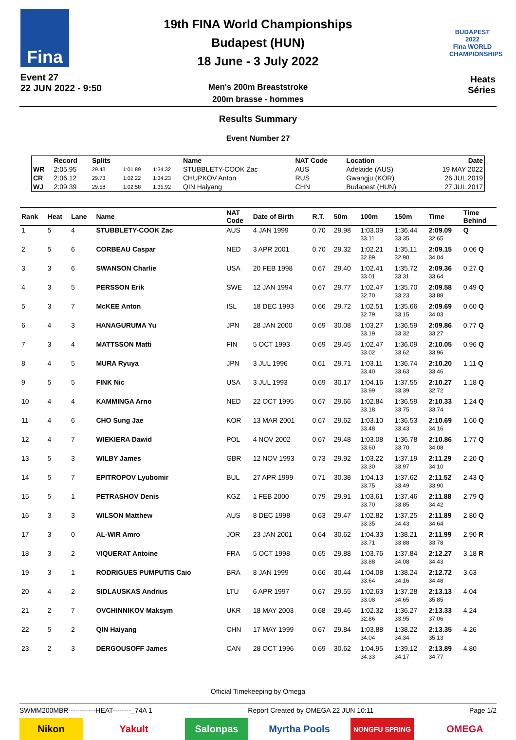Fina
Event 27
22 JUN 2022 - 9:50
19th FINA World Championships
Budapest (HUN)
18 June - 3 July 2022
Men's 200m Breaststroke
200m brasse - hommes
BUDAPEST 2022
Fina WORLD CHAMPIONSHIPS
Heats
Séries
Results Summary
Event Number 27
| | Record | Splits | | | Name | NAT Code | Location | Date |
| --- | --- | --- | --- | --- | --- | --- | --- | --- |
| WR | 2:05.95 | 29.43 | 1:01.89 | 1:34.32 | STUBBLETY-COOK Zac | AUS | Adelaide (AUS) | 19 MAY 2022 |
| CR | 2:06.12 | 29.73 | 1:02.22 | 1:34.23 | CHUPKOV Anton | RUS | Gwangju (KOR) | 26 JUL 2019 |
| WJ | 2:09.39 | 29.58 | 1:02.58 | 1:35.92 | QIN Haiyang | CHN | Budapest (HUN) | 27 JUL 2017 |
| Rank | Heat | Lane | Name | NAT Code | Date of Birth | R.T. | 50m | 100m | 150m | Time | Time Behind |
| --- | --- | --- | --- | --- | --- | --- | --- | --- | --- | --- | --- |
| 1 | 5 | 4 | STUBBLETY-COOK Zac | AUS | 4 JAN 1999 | 0.70 | 29.98 | 1:03.09 | 1:36.44 | 2:09.09 | Q |
| | | | | | | | | 33.11 | 33.35 | 32.65 | |
| 2 | 5 | 6 | CORBEAU Caspar | NED | 3 APR 2001 | 0.70 | 29.32 | 1:02.21 | 1:35.11 | 2:09.15 | 0.06 Q |
| | | | | | | | | 32.89 | 32.90 | 34.04 | |
| 3 | 3 | 6 | SWANSON Charlie | USA | 20 FEB 1998 | 0.67 | 29.40 | 1:02.41 | 1:35.72 | 2:09.36 | 0.27 Q |
| | | | | | | | | 33.01 | 33.31 | 33.64 | |
| 4 | 3 | 5 | PERSSON Erik | SWE | 12 JAN 1994 | 0.67 | 29.77 | 1:02.47 | 1:35.70 | 2:09.58 | 0.49 Q |
| | | | | | | | | 32.70 | 33.23 | 33.88 | |
| 5 | 3 | 7 | McKEE Anton | ISL | 18 DEC 1993 | 0.66 | 29.72 | 1:02.51 | 1:35.66 | 2:09.69 | 0.60 Q |
| | | | | | | | | 32.79 | 33.15 | 34.03 | |
| 6 | 4 | 3 | HANAGURUMA Yu | JPN | 28 JAN 2000 | 0.69 | 30.08 | 1:03.27 | 1:36.59 | 2:09.86 | 0.77 Q |
| | | | | | | | | 33.19 | 33.32 | 33.27 | |
| 7 | 3 | 4 | MATTSSON Matti | FIN | 5 OCT 1993 | 0.69 | 29.45 | 1:02.47 | 1:36.09 | 2:10.05 | 0.96 Q |
| | | | | | | | | 33.02 | 33.62 | 33.96 | |
| 8 | 4 | 5 | MURA Ryuya | JPN | 3 JUL 1996 | 0.61 | 29.71 | 1:03.11 | 1:36.74 | 2:10.20 | 1.11 Q |
| | | | | | | | | 33.40 | 33.63 | 33.46 | |
| 9 | 5 | 5 | FINK Nic | USA | 3 JUL 1993 | 0.69 | 30.17 | 1:04.16 | 1:37.55 | 2:10.27 | 1.18 Q |
| | | | | | | | | 33.99 | 33.39 | 32.72 | |
| 10 | 4 | 4 | KAMMINGA Arno | NED | 22 OCT 1995 | 0.67 | 29.66 | 1:02.84 | 1:36.59 | 2:10.33 | 1.24 Q |
| | | | | | | | | 33.18 | 33.75 | 33.74 | |
| 11 | 4 | 6 | CHO Sung Jae | KOR | 13 MAR 2001 | 0.67 | 29.62 | 1:03.10 | 1:36.53 | 2:10.69 | 1.60 Q |
| | | | | | | | | 33.48 | 33.43 | 34.16 | |
| 12 | 4 | 7 | WIEKIERA Dawid | POL | 4 NOV 2002 | 0.67 | 29.48 | 1:03.08 | 1:36.78 | 2:10.86 | 1.77 Q |
| | | | | | | | | 33.60 | 33.70 | 34.08 | |
| 13 | 5 | 3 | WILBY James | GBR | 12 NOV 1993 | 0.73 | 29.92 | 1:03.22 | 1:37.19 | 2:11.29 | 2.20 Q |
| | | | | | | | | 33.30 | 33.97 | 34.10 | |
| 14 | 5 | 7 | EPITROPOV Lyubomir | BUL | 27 APR 1999 | 0.71 | 30.38 | 1:04.13 | 1:37.62 | 2:11.52 | 2.43 Q |
| | | | | | | | | 33.75 | 33.49 | 33.90 | |
| 15 | 5 | 1 | PETRASHOV Denis | KGZ | 1 FEB 2000 | 0.79 | 29.91 | 1:03.61 | 1:37.46 | 2:11.88 | 2.79 Q |
| | | | | | | | | 33.70 | 33.85 | 34.42 | |
| 16 | 3 | 3 | WILSON Matthew | AUS | 8 DEC 1998 | 0.63 | 29.47 | 1:02.82 | 1:37.25 | 2:11.89 | 2.80 Q |
| | | | | | | | | 33.35 | 34.43 | 34.64 | |
| 17 | 3 | 0 | AL-WIR Amro | JOR | 23 JAN 2001 | 0.64 | 30.62 | 1:04.33 | 1:38.21 | 2:11.99 | 2.90 R |
| | | | | | | | | 33.71 | 33.88 | 33.78 | |
| 18 | 3 | 2 | VIQUERAT Antoine | FRA | 5 OCT 1998 | 0.65 | 29.88 | 1:03.76 | 1:37.84 | 2:12.27 | 3.18 R |
| | | | | | | | | 33.88 | 34.08 | 34.43 | |
| 19 | 3 | 1 | RODRIGUES PUMPUTIS Caio | BRA | 8 JAN 1999 | 0.66 | 30.44 | 1:04.08 | 1:38.24 | 2:12.72 | 3.63 |
| | | | | | | | | 33.64 | 34.16 | 34.48 | |
| 20 | 4 | 2 | SIDLAUSKAS Andrius | LTU | 6 APR 1997 | 0.67 | 29.55 | 1:02.63 | 1:37.28 | 2:13.13 | 4.04 |
| | | | | | | | | 33.08 | 34.65 | 35.85 | |
| 21 | 2 | 7 | OVCHINNIKOV Maksym | UKR | 18 MAY 2003 | 0.68 | 29.46 | 1:02.32 | 1:36.27 | 2:13.33 | 4.24 |
| | | | | | | | | 32.86 | 33.95 | 37.06 | |
| 22 | 5 | 2 | QIN Haiyang | CHN | 17 MAY 1999 | 0.67 | 29.84 | 1:03.88 | 1:38.22 | 2:13.35 | 4.26 |
| | | | | | | | | 34.04 | 34.34 | 35.13 | |
| 23 | 2 | 3 | DERGOUSOFF James | CAN | 28 OCT 1996 | 0.69 | 30.62 | 1:04.95 | 1:39.12 | 2:13.89 | 4.80 |
| | | | | | | | | 34.33 | 34.17 | 34.77 | |
Official Timekeeping by Omega
SWMM200MBR------------HEAT--------_74A 1 Report Created by OMEGA 22 JUN 10:11 Page 1/2
Nikon Yakult Salonpas Myrtha Pools
NONGFU SPRING
OMEGA